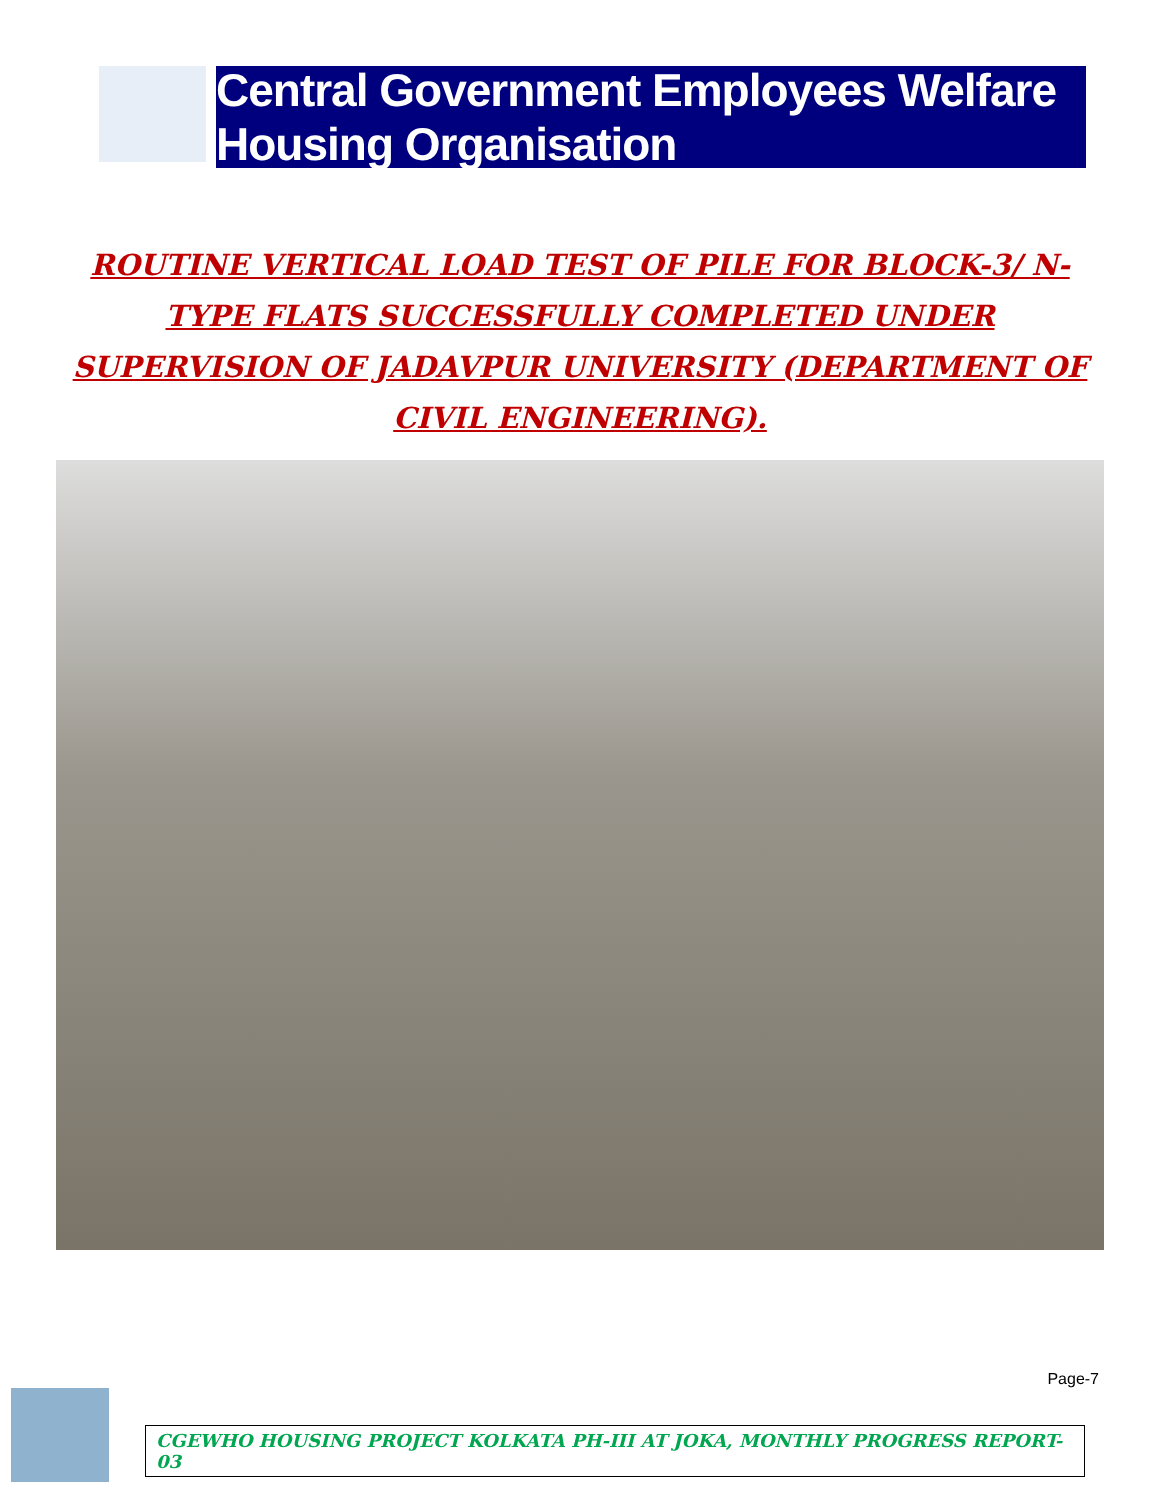Central Government Employees Welfare Housing Organisation
ROUTINE VERTICAL LOAD TEST OF PILE FOR BLOCK-3/ N-TYPE FLATS SUCCESSFULLY COMPLETED UNDER SUPERVISION OF JADAVPUR UNIVERSITY (DEPARTMENT OF CIVIL ENGINEERING).
Page-7
CGEWHO HOUSING PROJECT KOLKATA PH-III AT JOKA, MONTHLY PROGRESS REPORT- 03